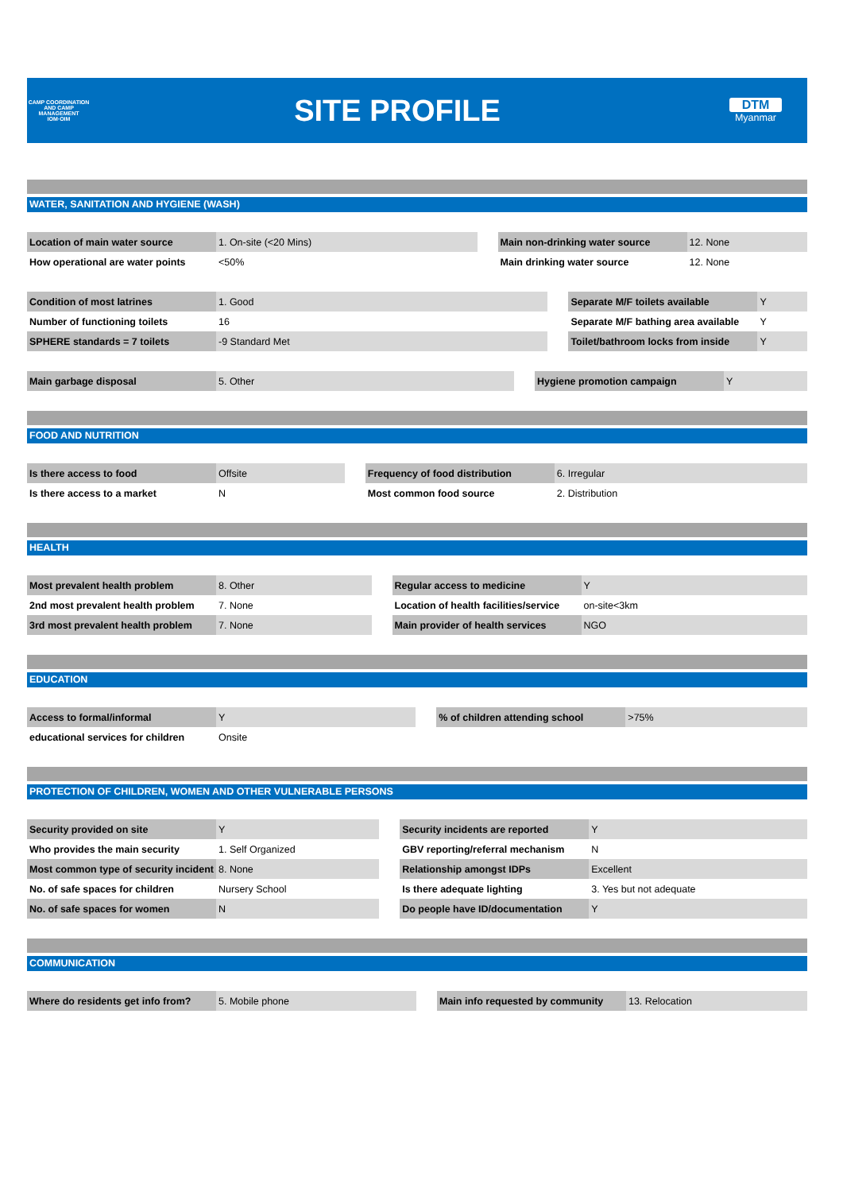CAMP COORDINATION AND CAMP MANAGEMENT
IOM·OIM
SITE PROFILE
DTM
Myanmar
WATER, SANITATION AND HYGIENE (WASH)
| Location of main water source | 1. On-site (<20 Mins) | | Main non-drinking water source | 12. None |
| How operational are water points | <50% | | Main drinking water source | 12. None |
| Condition of most latrines | 1. Good | | Separate M/F toilets available | Y |
| Number of functioning toilets | 16 | | Separate M/F bathing area available | Y |
| SPHERE standards = 7 toilets | -9 Standard Met | | Toilet/bathroom locks from inside | Y |
| Main garbage disposal | 5. Other | | Hygiene promotion campaign | Y |
FOOD AND NUTRITION
| Is there access to food | Offsite | | Frequency of food distribution | 6. Irregular |
| Is there access to a market | N | | Most common food source | 2. Distribution |
HEALTH
| Most prevalent health problem | 8. Other | | Regular access to medicine | Y |
| 2nd most prevalent health problem | 7. None | | Location of health facilities/service | on-site<3km |
| 3rd most prevalent health problem | 7. None | | Main provider of health services | NGO |
EDUCATION
| Access to formal/informal | Y | | % of children attending school | >75% |
| educational services for children | Onsite | | | |
PROTECTION OF CHILDREN, WOMEN AND OTHER VULNERABLE PERSONS
| Security provided on site | Y | | Security incidents are reported | Y |
| Who provides the main security | 1. Self Organized | | GBV reporting/referral mechanism | N |
| Most common type of security incident | 8. None | | Relationship amongst IDPs | Excellent |
| No. of safe spaces for children | Nursery School | | Is there adequate lighting | 3. Yes but not adequate |
| No. of safe spaces for women | N | | Do people have ID/documentation | Y |
COMMUNICATION
| Where do residents get info from? | 5. Mobile phone | | Main info requested by community | 13. Relocation |